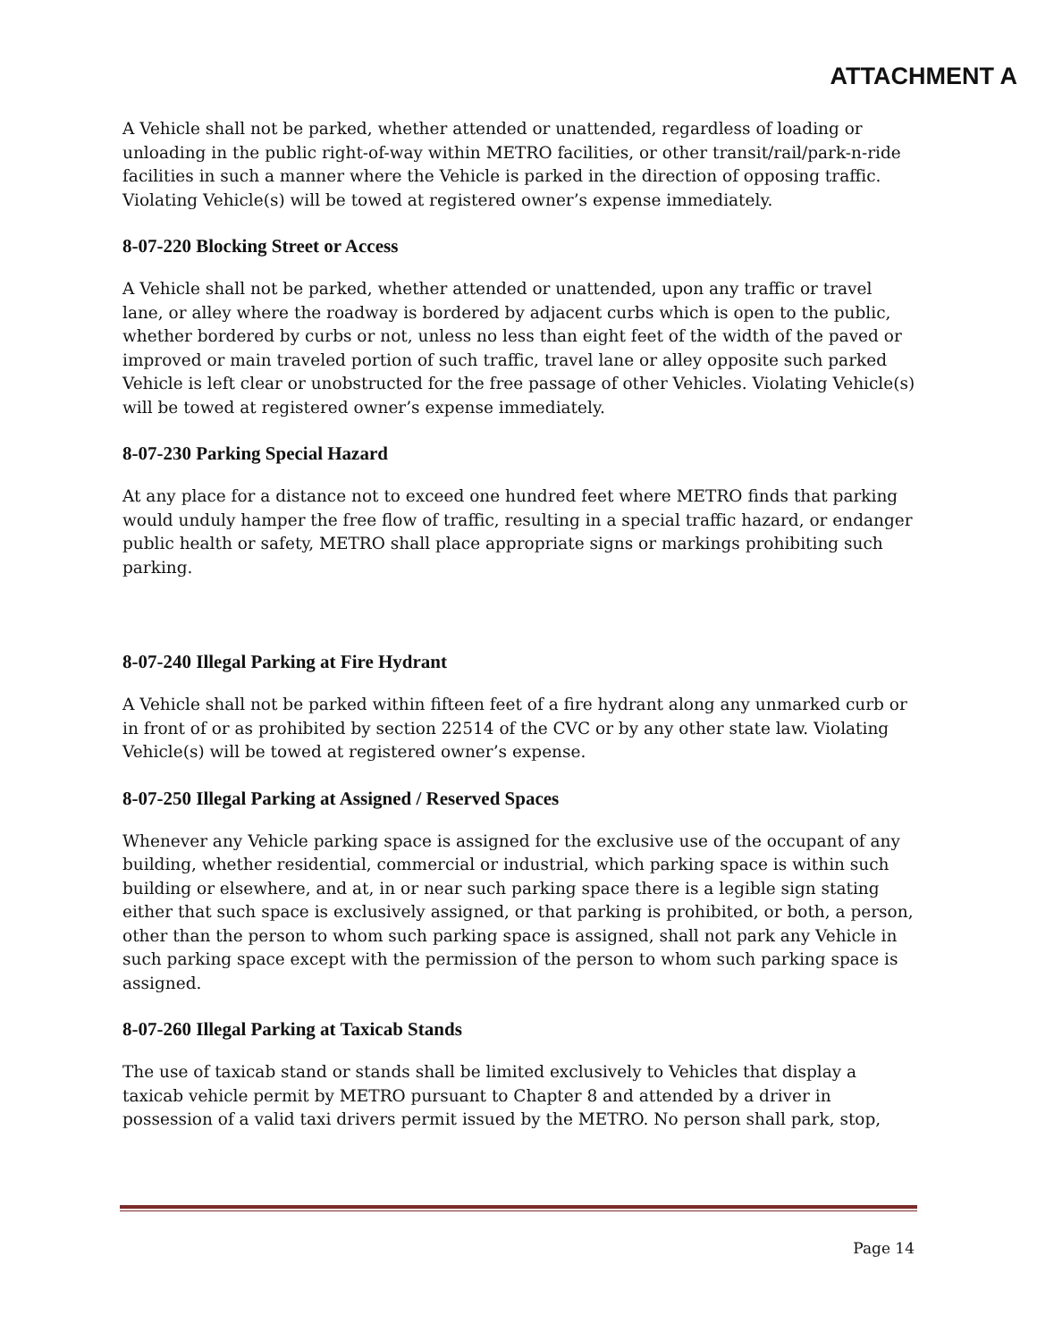ATTACHMENT A
A Vehicle shall not be parked, whether attended or unattended, regardless of loading or unloading in the public right-of-way within METRO facilities, or other transit/rail/park-n-ride facilities in such a manner where the Vehicle is parked in the direction of opposing traffic. Violating Vehicle(s) will be towed at registered owner’s expense immediately.
8-07-220 Blocking Street or Access
A Vehicle shall not be parked, whether attended or unattended, upon any traffic or travel lane, or alley where the roadway is bordered by adjacent curbs which is open to the public, whether bordered by curbs or not, unless no less than eight feet of the width of the paved or improved or main traveled portion of such traffic, travel lane or alley opposite such parked Vehicle is left clear or unobstructed for the free passage of other Vehicles. Violating Vehicle(s) will be towed at registered owner’s expense immediately.
8-07-230 Parking Special Hazard
At any place for a distance not to exceed one hundred feet where METRO finds that parking would unduly hamper the free flow of traffic, resulting in a special traffic hazard, or endanger public health or safety, METRO shall place appropriate signs or markings prohibiting such parking.
8-07-240 Illegal Parking at Fire Hydrant
A Vehicle shall not be parked within fifteen feet of a fire hydrant along any unmarked curb or in front of or as prohibited by section 22514 of the CVC or by any other state law. Violating Vehicle(s) will be towed at registered owner’s expense.
8-07-250 Illegal Parking at Assigned / Reserved Spaces
Whenever any Vehicle parking space is assigned for the exclusive use of the occupant of any building, whether residential, commercial or industrial, which parking space is within such building or elsewhere, and at, in or near such parking space there is a legible sign stating either that such space is exclusively assigned, or that parking is prohibited, or both, a person, other than the person to whom such parking space is assigned, shall not park any Vehicle in such parking space except with the permission of the person to whom such parking space is assigned.
8-07-260 Illegal Parking at Taxicab Stands
The use of taxicab stand or stands shall be limited exclusively to Vehicles that display a taxicab vehicle permit by METRO pursuant to Chapter 8 and attended by a driver in possession of a valid taxi drivers permit issued by the METRO. No person shall park, stop,
Page 14